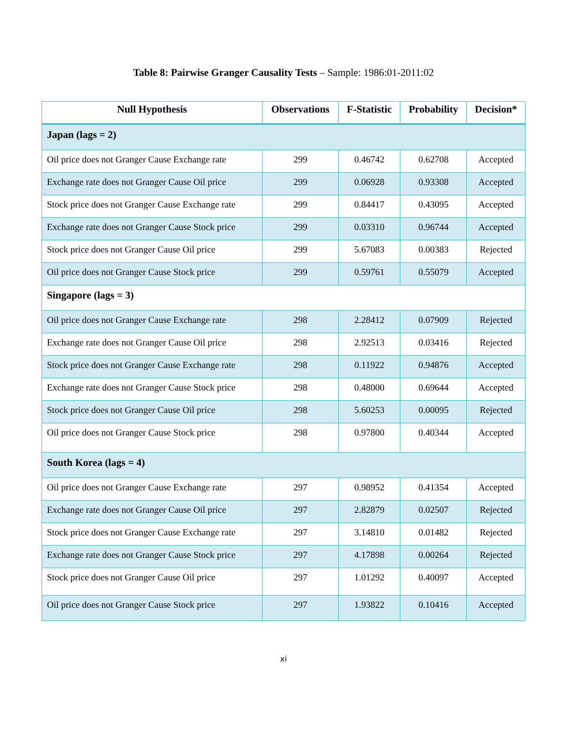Table 8: Pairwise Granger Causality Tests – Sample: 1986:01-2011:02
| Null Hypothesis | Observations | F-Statistic | Probability | Decision* |
| --- | --- | --- | --- | --- |
| Japan (lags = 2) | | | | |
| Oil price does not Granger Cause Exchange rate | 299 | 0.46742 | 0.62708 | Accepted |
| Exchange rate does not Granger Cause Oil price | 299 | 0.06928 | 0.93308 | Accepted |
| Stock price does not Granger Cause Exchange rate | 299 | 0.84417 | 0.43095 | Accepted |
| Exchange rate does not Granger Cause Stock price | 299 | 0.03310 | 0.96744 | Accepted |
| Stock price does not Granger Cause Oil price | 299 | 5.67083 | 0.00383 | Rejected |
| Oil price does not Granger Cause Stock price | 299 | 0.59761 | 0.55079 | Accepted |
| Singapore (lags = 3) | | | | |
| Oil price does not Granger Cause Exchange rate | 298 | 2.28412 | 0.07909 | Rejected |
| Exchange rate does not Granger Cause Oil price | 298 | 2.92513 | 0.03416 | Rejected |
| Stock price does not Granger Cause Exchange rate | 298 | 0.11922 | 0.94876 | Accepted |
| Exchange rate does not Granger Cause Stock price | 298 | 0.48000 | 0.69644 | Accepted |
| Stock price does not Granger Cause Oil price | 298 | 5.60253 | 0.00095 | Rejected |
| Oil price does not Granger Cause Stock price | 298 | 0.97800 | 0.40344 | Accepted |
| South Korea (lags = 4) | | | | |
| Oil price does not Granger Cause Exchange rate | 297 | 0.98952 | 0.41354 | Accepted |
| Exchange rate does not Granger Cause Oil price | 297 | 2.82879 | 0.02507 | Rejected |
| Stock price does not Granger Cause Exchange rate | 297 | 3.14810 | 0.01482 | Rejected |
| Exchange rate does not Granger Cause Stock price | 297 | 4.17898 | 0.00264 | Rejected |
| Stock price does not Granger Cause Oil price | 297 | 1.01292 | 0.40097 | Accepted |
| Oil price does not Granger Cause Stock price | 297 | 1.93822 | 0.10416 | Accepted |
xi